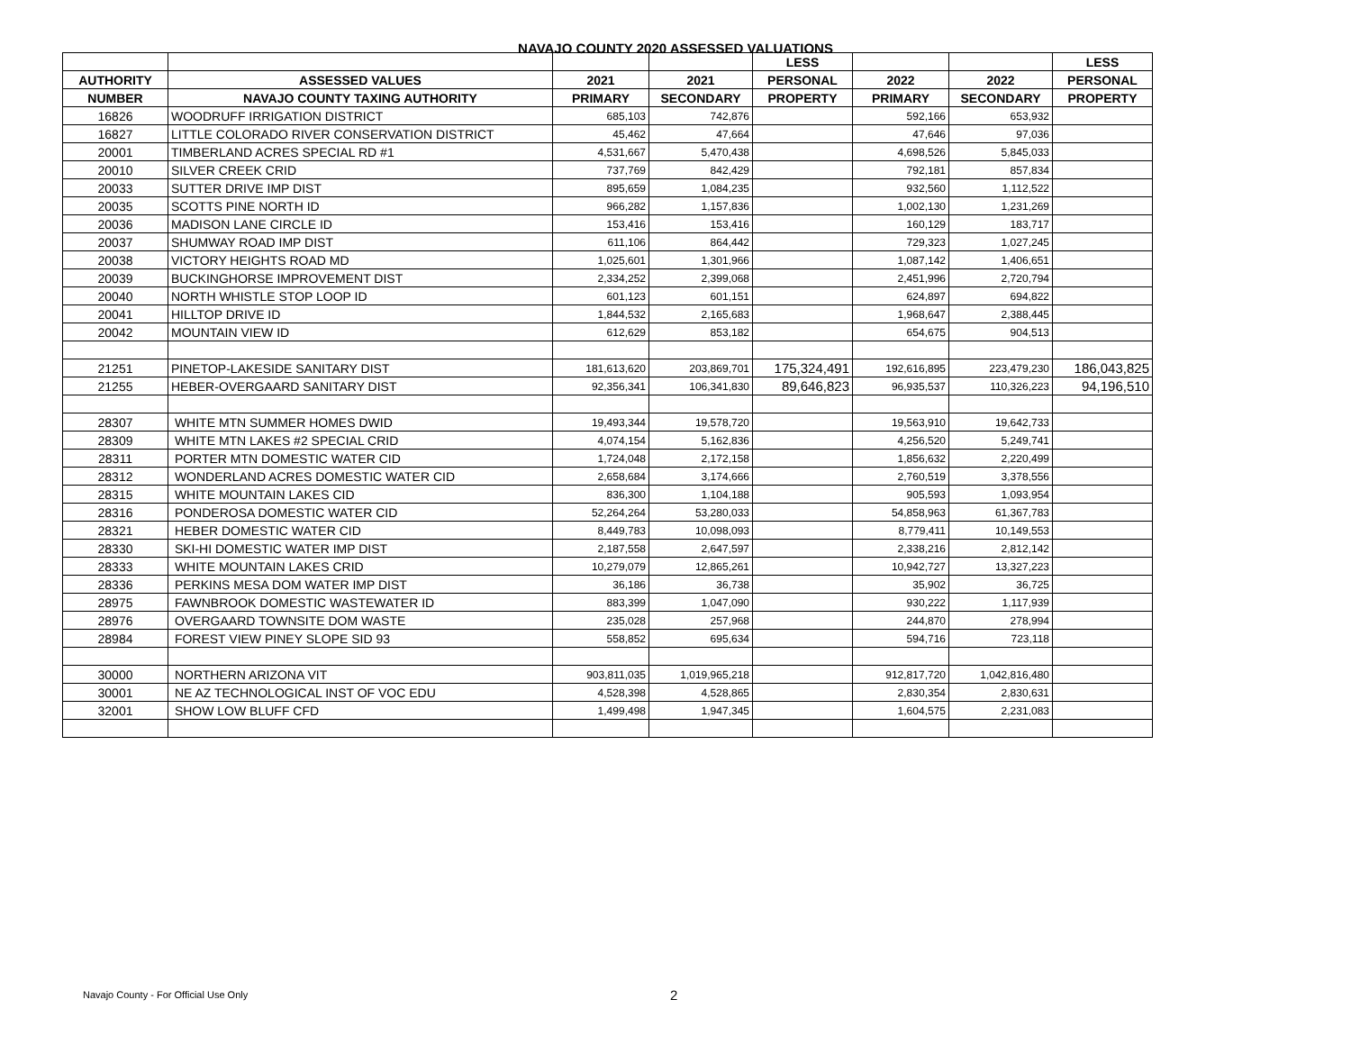NAVAJO COUNTY 2020 ASSESSED VALUATIONS
| | | | | LESS | | | LESS |
| --- | --- | --- | --- | --- | --- | --- | --- |
| AUTHORITY | ASSESSED VALUES | 2021 | 2021 | PERSONAL | 2022 | 2022 | PERSONAL |
| NUMBER | NAVAJO COUNTY TAXING AUTHORITY | PRIMARY | SECONDARY | PROPERTY | PRIMARY | SECONDARY | PROPERTY |
| 16826 | WOODRUFF IRRIGATION DISTRICT | 685,103 | 742,876 | | 592,166 | 653,932 | |
| 16827 | LITTLE COLORADO RIVER CONSERVATION DISTRICT | 45,462 | 47,664 | | 47,646 | 97,036 | |
| 20001 | TIMBERLAND ACRES SPECIAL RD #1 | 4,531,667 | 5,470,438 | | 4,698,526 | 5,845,033 | |
| 20010 | SILVER CREEK CRID | 737,769 | 842,429 | | 792,181 | 857,834 | |
| 20033 | SUTTER DRIVE IMP DIST | 895,659 | 1,084,235 | | 932,560 | 1,112,522 | |
| 20035 | SCOTTS PINE NORTH ID | 966,282 | 1,157,836 | | 1,002,130 | 1,231,269 | |
| 20036 | MADISON LANE CIRCLE ID | 153,416 | 153,416 | | 160,129 | 183,717 | |
| 20037 | SHUMWAY ROAD IMP DIST | 611,106 | 864,442 | | 729,323 | 1,027,245 | |
| 20038 | VICTORY HEIGHTS ROAD MD | 1,025,601 | 1,301,966 | | 1,087,142 | 1,406,651 | |
| 20039 | BUCKINGHORSE IMPROVEMENT DIST | 2,334,252 | 2,399,068 | | 2,451,996 | 2,720,794 | |
| 20040 | NORTH WHISTLE STOP LOOP ID | 601,123 | 601,151 | | 624,897 | 694,822 | |
| 20041 | HILLTOP DRIVE ID | 1,844,532 | 2,165,683 | | 1,968,647 | 2,388,445 | |
| 20042 | MOUNTAIN VIEW ID | 612,629 | 853,182 | | 654,675 | 904,513 | |
| 21251 | PINETOP-LAKESIDE SANITARY DIST | 181,613,620 | 203,869,701 | 175,324,491 | 192,616,895 | 223,479,230 | 186,043,825 |
| 21255 | HEBER-OVERGAARD SANITARY DIST | 92,356,341 | 106,341,830 | 89,646,823 | 96,935,537 | 110,326,223 | 94,196,510 |
| 28307 | WHITE MTN SUMMER HOMES DWID | 19,493,344 | 19,578,720 | | 19,563,910 | 19,642,733 | |
| 28309 | WHITE MTN LAKES #2 SPECIAL CRID | 4,074,154 | 5,162,836 | | 4,256,520 | 5,249,741 | |
| 28311 | PORTER MTN DOMESTIC WATER CID | 1,724,048 | 2,172,158 | | 1,856,632 | 2,220,499 | |
| 28312 | WONDERLAND ACRES DOMESTIC WATER CID | 2,658,684 | 3,174,666 | | 2,760,519 | 3,378,556 | |
| 28315 | WHITE MOUNTAIN LAKES CID | 836,300 | 1,104,188 | | 905,593 | 1,093,954 | |
| 28316 | PONDEROSA DOMESTIC WATER CID | 52,264,264 | 53,280,033 | | 54,858,963 | 61,367,783 | |
| 28321 | HEBER DOMESTIC WATER CID | 8,449,783 | 10,098,093 | | 8,779,411 | 10,149,553 | |
| 28330 | SKI-HI DOMESTIC WATER IMP DIST | 2,187,558 | 2,647,597 | | 2,338,216 | 2,812,142 | |
| 28333 | WHITE MOUNTAIN LAKES CRID | 10,279,079 | 12,865,261 | | 10,942,727 | 13,327,223 | |
| 28336 | PERKINS MESA DOM WATER IMP DIST | 36,186 | 36,738 | | 35,902 | 36,725 | |
| 28975 | FAWNBROOK DOMESTIC WASTEWATER ID | 883,399 | 1,047,090 | | 930,222 | 1,117,939 | |
| 28976 | OVERGAARD TOWNSITE DOM WASTE | 235,028 | 257,968 | | 244,870 | 278,994 | |
| 28984 | FOREST VIEW PINEY SLOPE SID 93 | 558,852 | 695,634 | | 594,716 | 723,118 | |
| 30000 | NORTHERN ARIZONA VIT | 903,811,035 | 1,019,965,218 | | 912,817,720 | 1,042,816,480 | |
| 30001 | NE AZ TECHNOLOGICAL INST OF VOC EDU | 4,528,398 | 4,528,865 | | 2,830,354 | 2,830,631 | |
| 32001 | SHOW LOW BLUFF CFD | 1,499,498 | 1,947,345 | | 1,604,575 | 2,231,083 | |
Navajo County - For Official Use Only
2